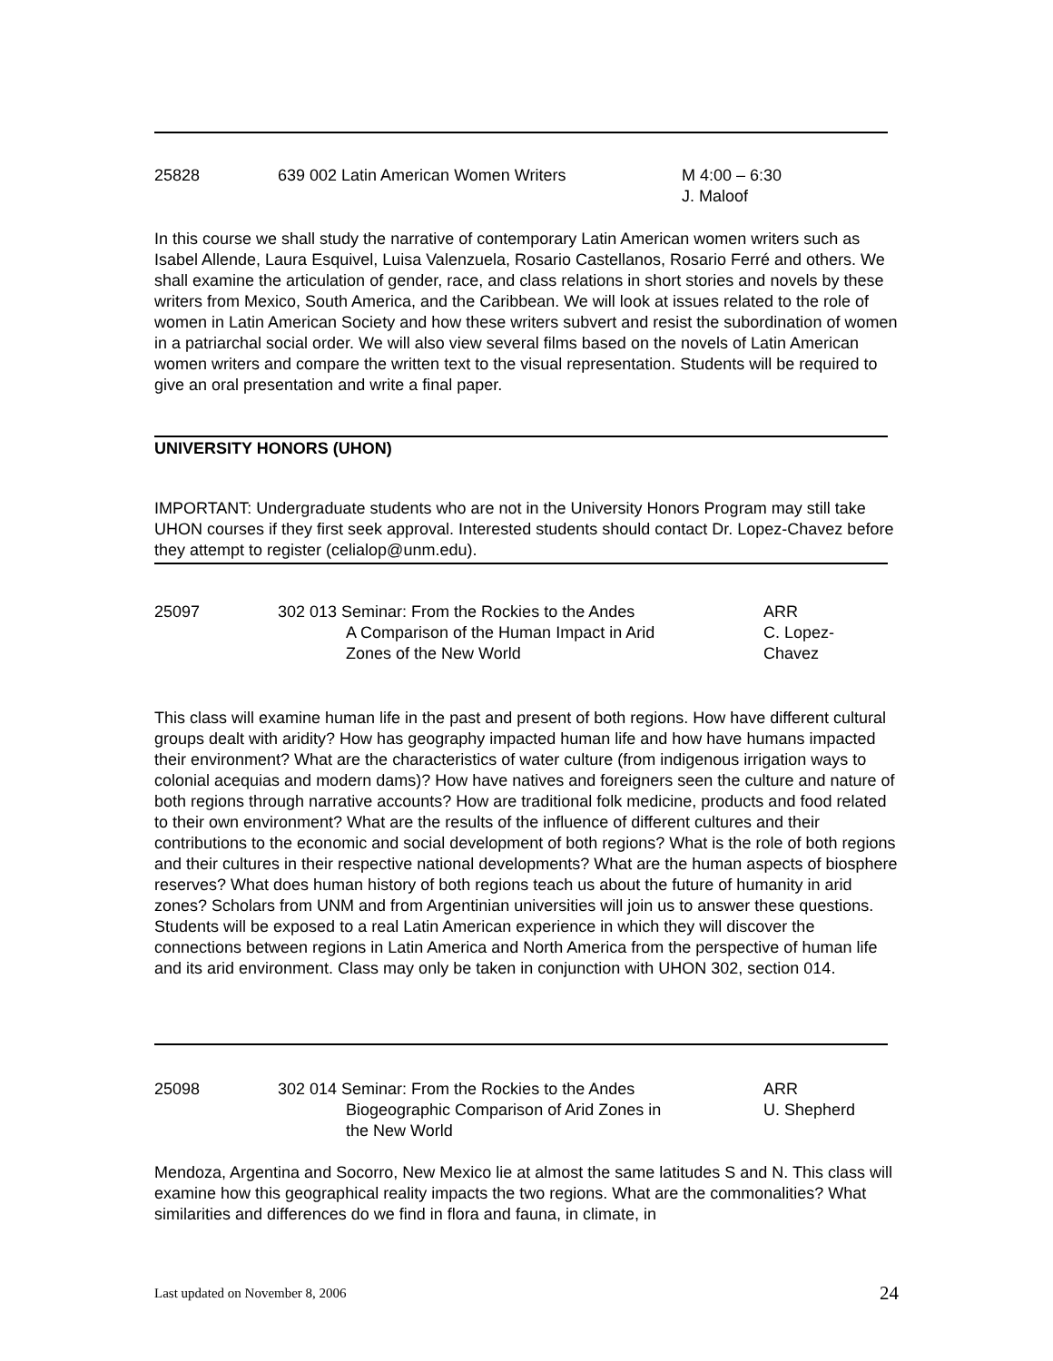25828 639 002 Latin American Women Writers M 4:00 – 6:30
J. Maloof
In this course we shall study the narrative of contemporary Latin American women writers such as Isabel Allende, Laura Esquivel, Luisa Valenzuela, Rosario Castellanos, Rosario Ferré and others. We shall examine the articulation of gender, race, and class relations in short stories and novels by these writers from Mexico, South America, and the Caribbean. We will look at issues related to the role of women in Latin American Society and how these writers subvert and resist the subordination of women in a patriarchal social order. We will also view several films based on the novels of Latin American women writers and compare the written text to the visual representation. Students will be required to give an oral presentation and write a final paper.
UNIVERSITY HONORS (UHON)
IMPORTANT: Undergraduate students who are not in the University Honors Program may still take UHON courses if they first seek approval. Interested students should contact Dr. Lopez-Chavez before they attempt to register (celialop@unm.edu).
25097 302 013 Seminar: From the Rockies to the Andes
A Comparison of the Human Impact in Arid
Zones of the New World
ARR
C. Lopez-
Chavez
This class will examine human life in the past and present of both regions. How have different cultural groups dealt with aridity? How has geography impacted human life and how have humans impacted their environment? What are the characteristics of water culture (from indigenous irrigation ways to colonial acequias and modern dams)? How have natives and foreigners seen the culture and nature of both regions through narrative accounts? How are traditional folk medicine, products and food related to their own environment? What are the results of the influence of different cultures and their contributions to the economic and social development of both regions? What is the role of both regions and their cultures in their respective national developments? What are the human aspects of biosphere reserves? What does human history of both regions teach us about the future of humanity in arid zones? Scholars from UNM and from Argentinian universities will join us to answer these questions. Students will be exposed to a real Latin American experience in which they will discover the connections between regions in Latin America and North America from the perspective of human life and its arid environment. Class may only be taken in conjunction with UHON 302, section 014.
25098 302 014 Seminar: From the Rockies to the Andes
Biogeographic Comparison of Arid Zones in
the New World
ARR
U. Shepherd
Mendoza, Argentina and Socorro, New Mexico lie at almost the same latitudes S and N. This class will examine how this geographical reality impacts the two regions. What are the commonalities? What similarities and differences do we find in flora and fauna, in climate, in
Last updated on November 8, 2006 24